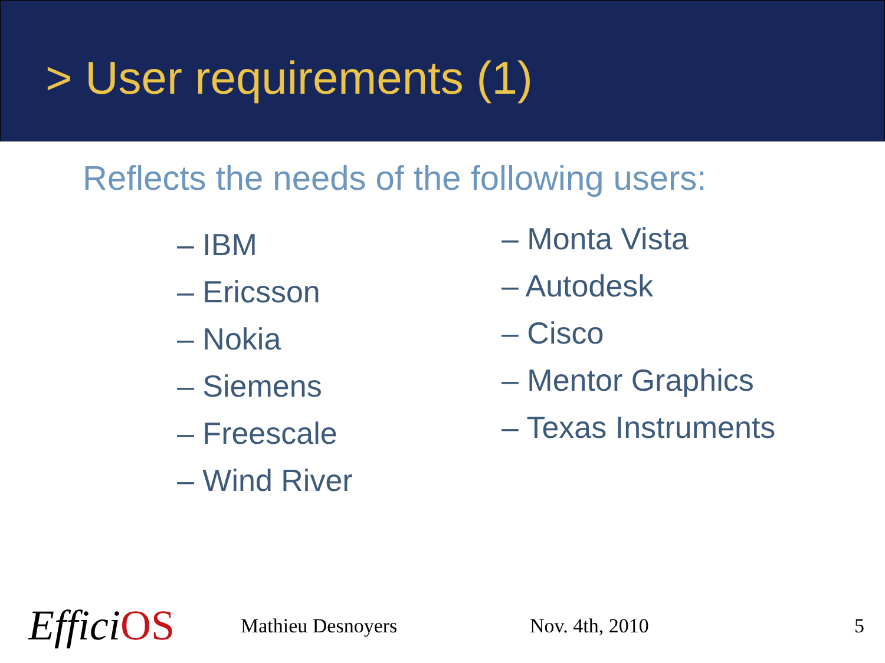> User requirements (1)
Reflects the needs of the following users:
– IBM
– Ericsson
– Nokia
– Siemens
– Freescale
– Wind River
– Monta Vista
– Autodesk
– Cisco
– Mentor Graphics
– Texas Instruments
EfficiOS
Mathieu Desnoyers Nov. 4th, 2010 5